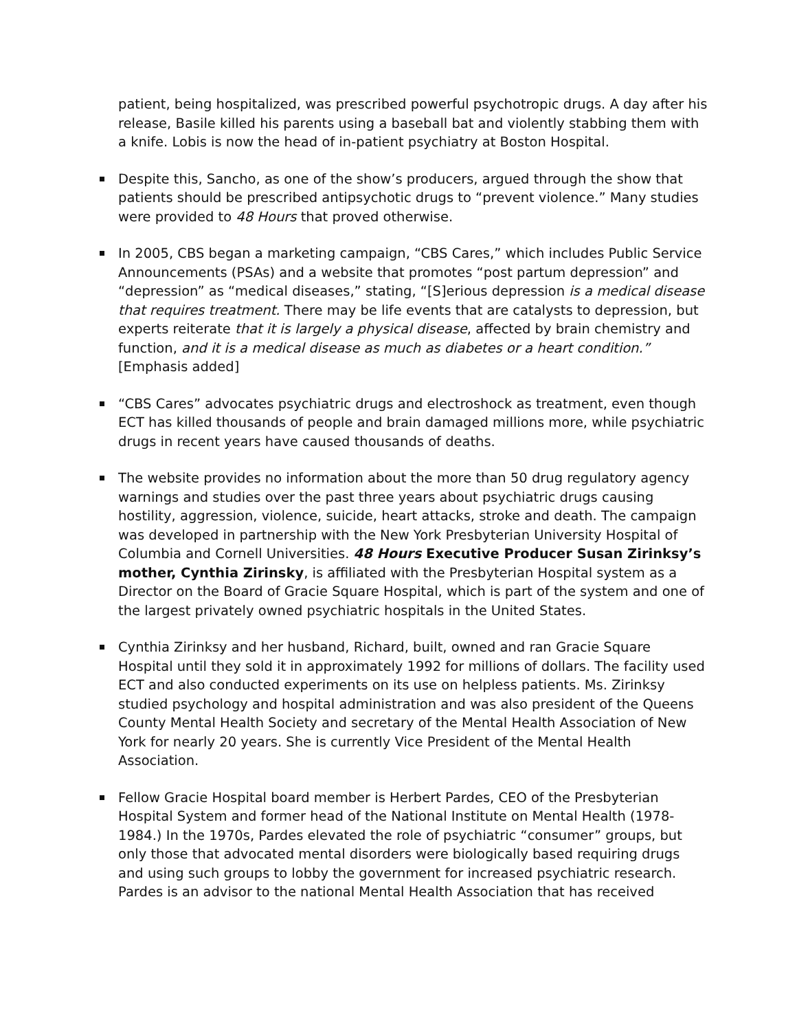patient, being hospitalized, was prescribed powerful psychotropic drugs. A day after his release, Basile killed his parents using a baseball bat and violently stabbing them with a knife. Lobis is now the head of in-patient psychiatry at Boston Hospital.
Despite this, Sancho, as one of the show’s producers, argued through the show that patients should be prescribed antipsychotic drugs to “prevent violence.” Many studies were provided to 48 Hours that proved otherwise.
In 2005, CBS began a marketing campaign, “CBS Cares,” which includes Public Service Announcements (PSAs) and a website that promotes “post partum depression” and “depression” as “medical diseases,” stating, “[S]erious depression is a medical disease that requires treatment. There may be life events that are catalysts to depression, but experts reiterate that it is largely a physical disease, affected by brain chemistry and function, and it is a medical disease as much as diabetes or a heart condition.” [Emphasis added]
“CBS Cares” advocates psychiatric drugs and electroshock as treatment, even though ECT has killed thousands of people and brain damaged millions more, while psychiatric drugs in recent years have caused thousands of deaths.
The website provides no information about the more than 50 drug regulatory agency warnings and studies over the past three years about psychiatric drugs causing hostility, aggression, violence, suicide, heart attacks, stroke and death. The campaign was developed in partnership with the New York Presbyterian University Hospital of Columbia and Cornell Universities. 48 Hours Executive Producer Susan Zirinksy’s mother, Cynthia Zirinsky, is affiliated with the Presbyterian Hospital system as a Director on the Board of Gracie Square Hospital, which is part of the system and one of the largest privately owned psychiatric hospitals in the United States.
Cynthia Zirinksy and her husband, Richard, built, owned and ran Gracie Square Hospital until they sold it in approximately 1992 for millions of dollars. The facility used ECT and also conducted experiments on its use on helpless patients. Ms. Zirinksy studied psychology and hospital administration and was also president of the Queens County Mental Health Society and secretary of the Mental Health Association of New York for nearly 20 years. She is currently Vice President of the Mental Health Association.
Fellow Gracie Hospital board member is Herbert Pardes, CEO of the Presbyterian Hospital System and former head of the National Institute on Mental Health (1978-1984.) In the 1970s, Pardes elevated the role of psychiatric “consumer” groups, but only those that advocated mental disorders were biologically based requiring drugs and using such groups to lobby the government for increased psychiatric research. Pardes is an advisor to the national Mental Health Association that has received